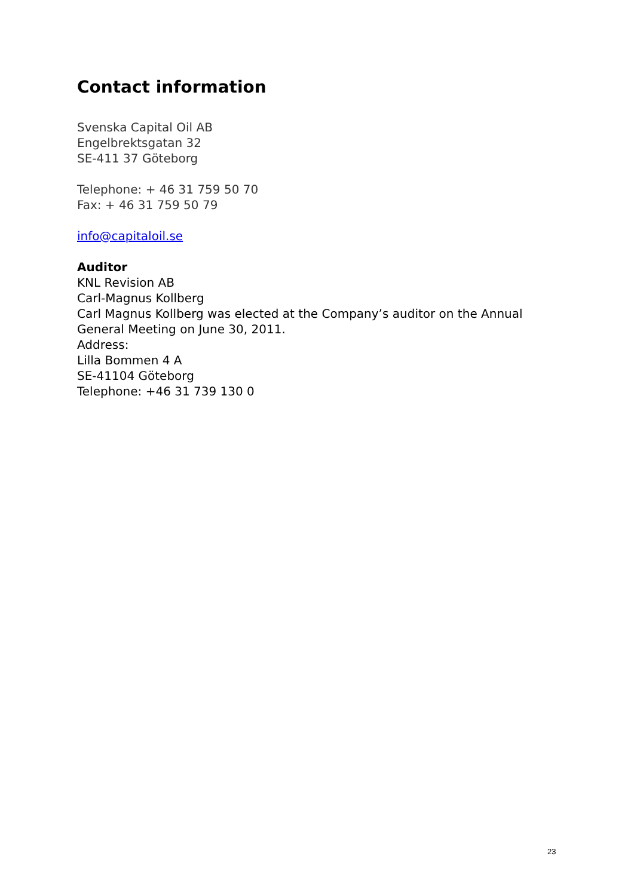Contact information
Svenska Capital Oil AB
Engelbrektsgatan 32
SE-411 37 Göteborg
Telephone: + 46 31 759 50 70
Fax: + 46 31 759 50 79
info@capitaloil.se
Auditor
KNL Revision AB
Carl-Magnus Kollberg
Carl Magnus Kollberg was elected at the Company’s auditor on the Annual General Meeting on June 30, 2011.
Address:
Lilla Bommen 4 A
SE-41104 Göteborg
Telephone: +46 31 739 130 0
23